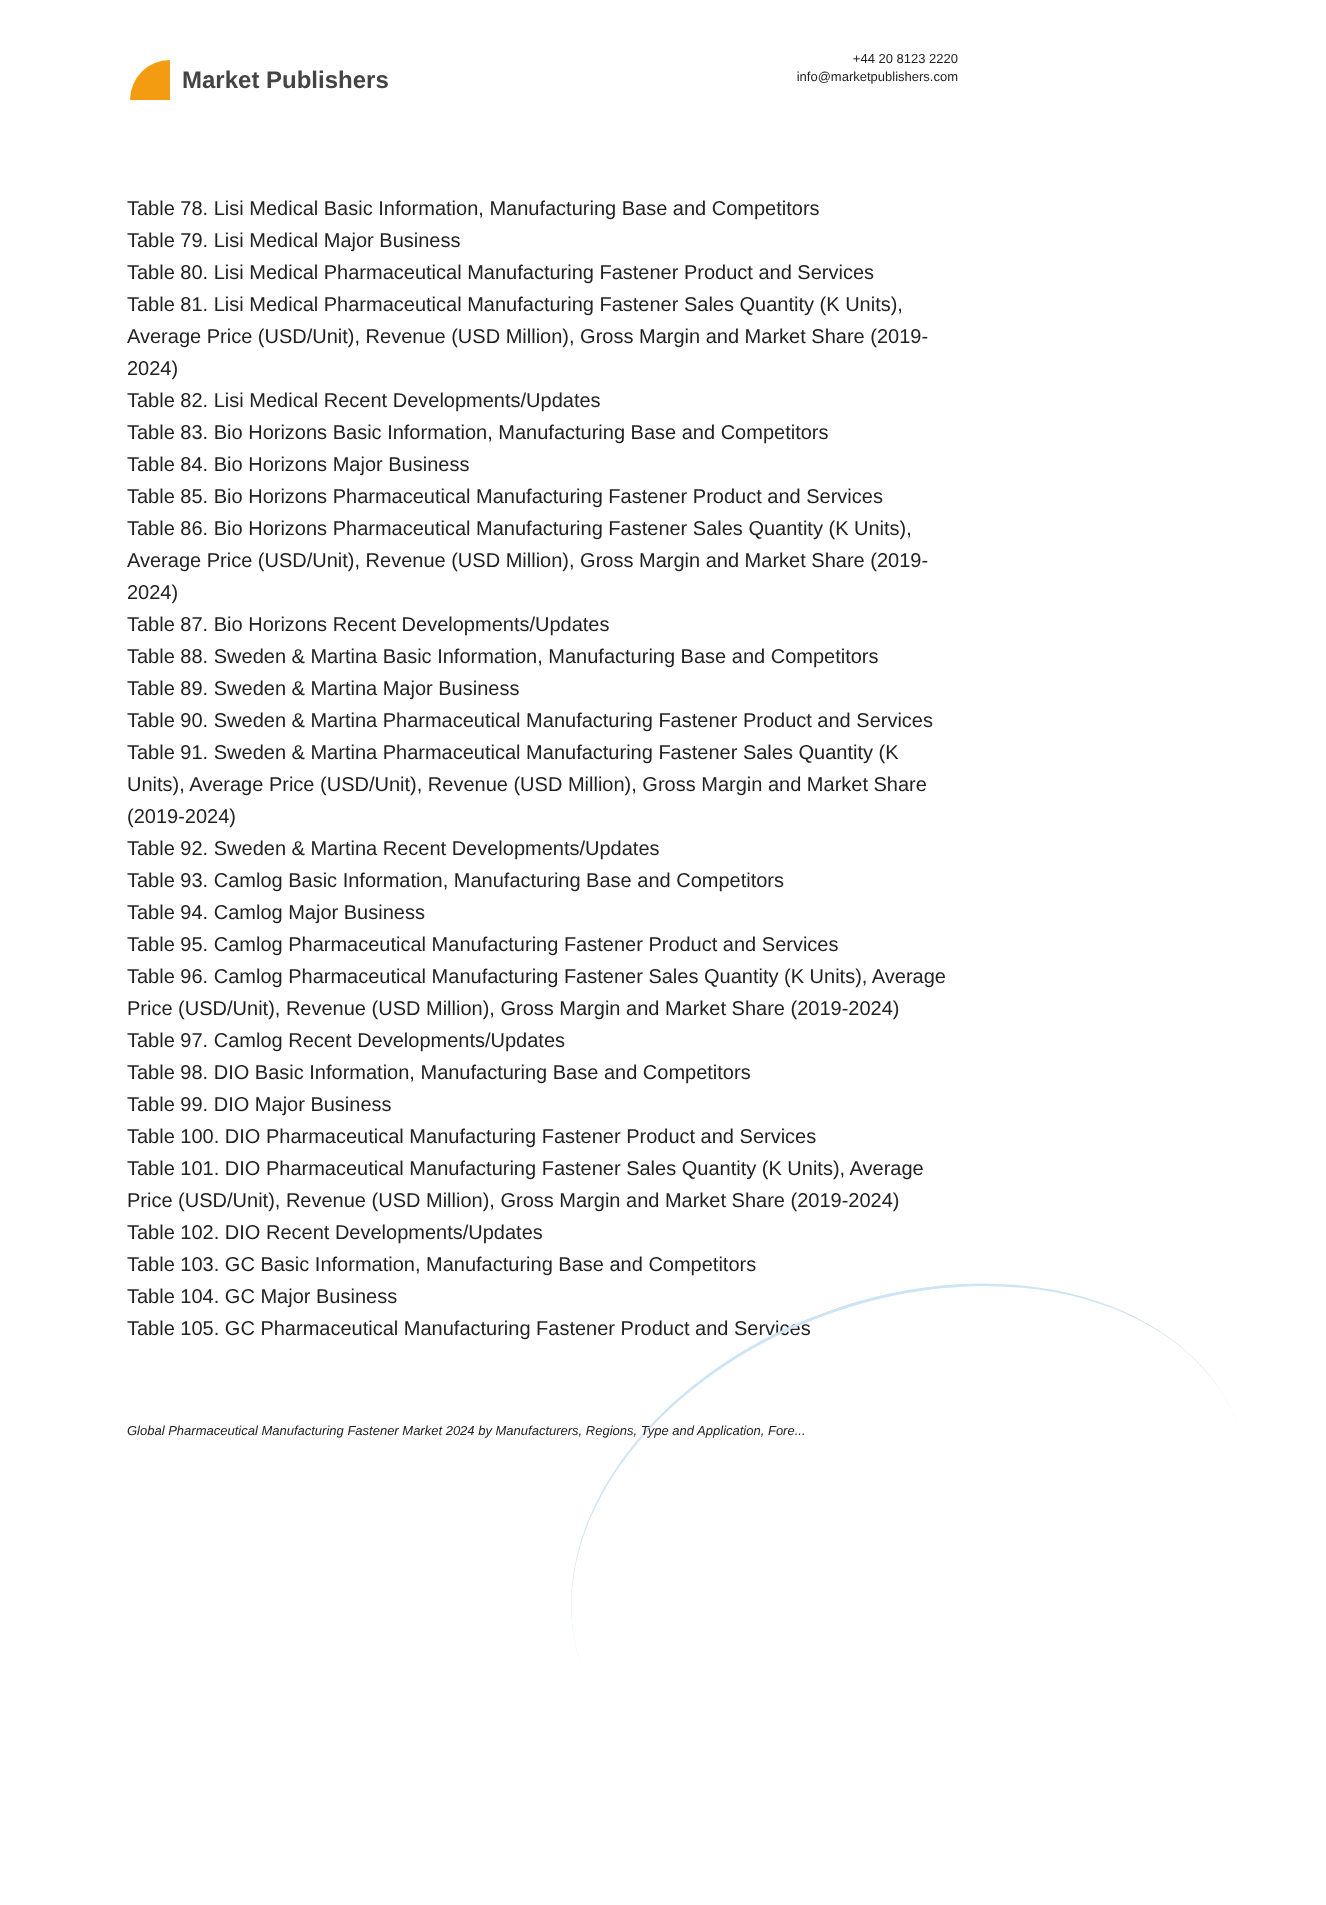Market Publishers
+44 20 8123 2220
info@marketpublishers.com
Table 78. Lisi Medical Basic Information, Manufacturing Base and Competitors
Table 79. Lisi Medical Major Business
Table 80. Lisi Medical Pharmaceutical Manufacturing Fastener Product and Services
Table 81. Lisi Medical Pharmaceutical Manufacturing Fastener Sales Quantity (K Units), Average Price (USD/Unit), Revenue (USD Million), Gross Margin and Market Share (2019-2024)
Table 82. Lisi Medical Recent Developments/Updates
Table 83. Bio Horizons Basic Information, Manufacturing Base and Competitors
Table 84. Bio Horizons Major Business
Table 85. Bio Horizons Pharmaceutical Manufacturing Fastener Product and Services
Table 86. Bio Horizons Pharmaceutical Manufacturing Fastener Sales Quantity (K Units), Average Price (USD/Unit), Revenue (USD Million), Gross Margin and Market Share (2019-2024)
Table 87. Bio Horizons Recent Developments/Updates
Table 88. Sweden & Martina Basic Information, Manufacturing Base and Competitors
Table 89. Sweden & Martina Major Business
Table 90. Sweden & Martina Pharmaceutical Manufacturing Fastener Product and Services
Table 91. Sweden & Martina Pharmaceutical Manufacturing Fastener Sales Quantity (K Units), Average Price (USD/Unit), Revenue (USD Million), Gross Margin and Market Share (2019-2024)
Table 92. Sweden & Martina Recent Developments/Updates
Table 93. Camlog Basic Information, Manufacturing Base and Competitors
Table 94. Camlog Major Business
Table 95. Camlog Pharmaceutical Manufacturing Fastener Product and Services
Table 96. Camlog Pharmaceutical Manufacturing Fastener Sales Quantity (K Units), Average Price (USD/Unit), Revenue (USD Million), Gross Margin and Market Share (2019-2024)
Table 97. Camlog Recent Developments/Updates
Table 98. DIO Basic Information, Manufacturing Base and Competitors
Table 99. DIO Major Business
Table 100. DIO Pharmaceutical Manufacturing Fastener Product and Services
Table 101. DIO Pharmaceutical Manufacturing Fastener Sales Quantity (K Units), Average Price (USD/Unit), Revenue (USD Million), Gross Margin and Market Share (2019-2024)
Table 102. DIO Recent Developments/Updates
Table 103. GC Basic Information, Manufacturing Base and Competitors
Table 104. GC Major Business
Table 105. GC Pharmaceutical Manufacturing Fastener Product and Services
Global Pharmaceutical Manufacturing Fastener Market 2024 by Manufacturers, Regions, Type and Application, Fore...